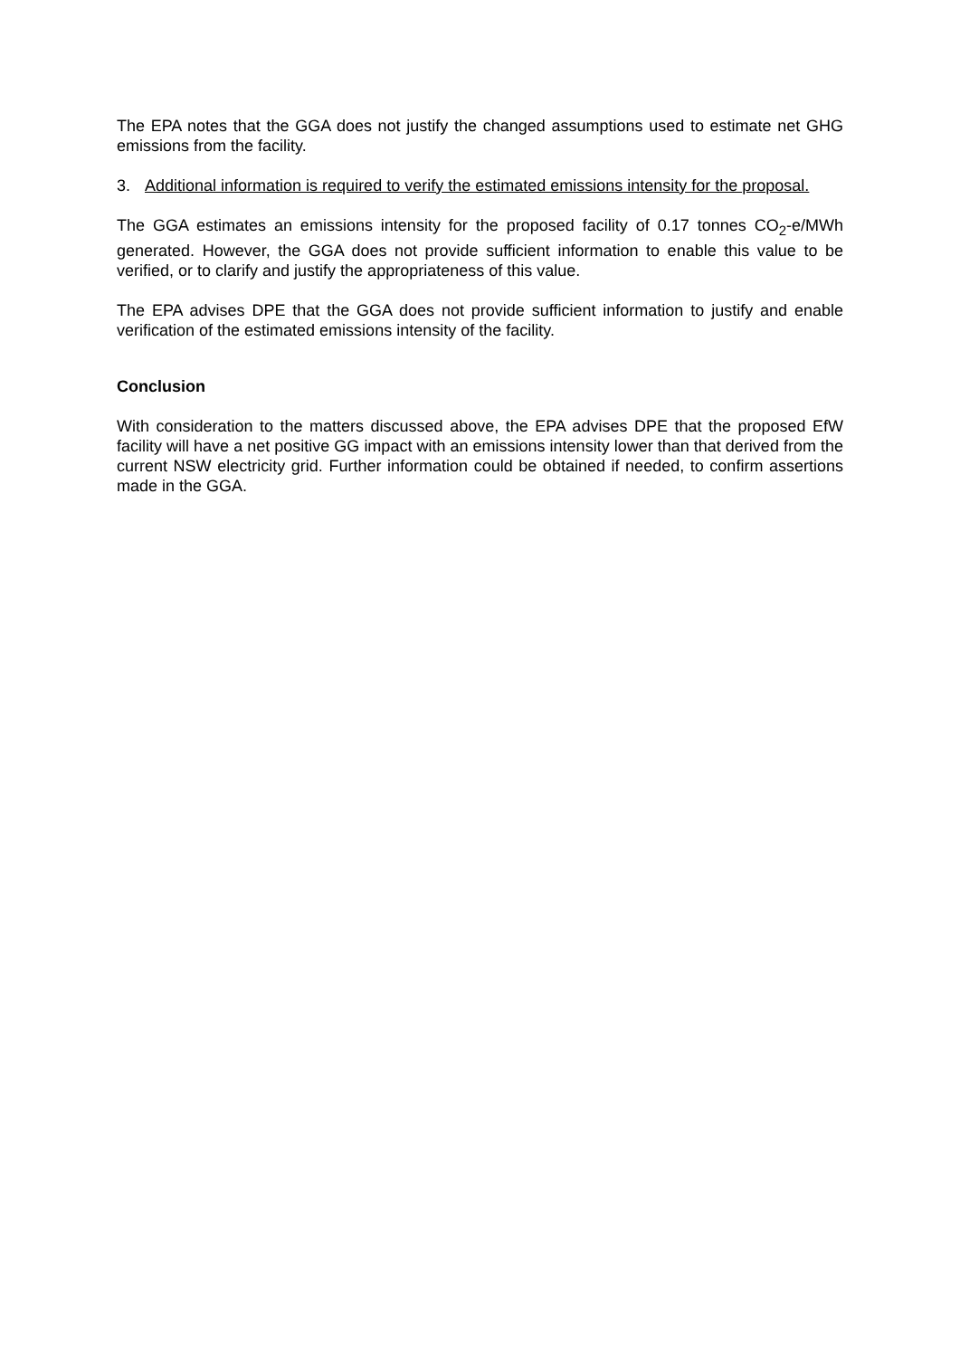The EPA notes that the GGA does not justify the changed assumptions used to estimate net GHG emissions from the facility.
3. Additional information is required to verify the estimated emissions intensity for the proposal.
The GGA estimates an emissions intensity for the proposed facility of 0.17 tonnes CO<sub>2</sub>-e/MWh generated. However, the GGA does not provide sufficient information to enable this value to be verified, or to clarify and justify the appropriateness of this value.
The EPA advises DPE that the GGA does not provide sufficient information to justify and enable verification of the estimated emissions intensity of the facility.
Conclusion
With consideration to the matters discussed above, the EPA advises DPE that the proposed EfW facility will have a net positive GG impact with an emissions intensity lower than that derived from the current NSW electricity grid. Further information could be obtained if needed, to confirm assertions made in the GGA.